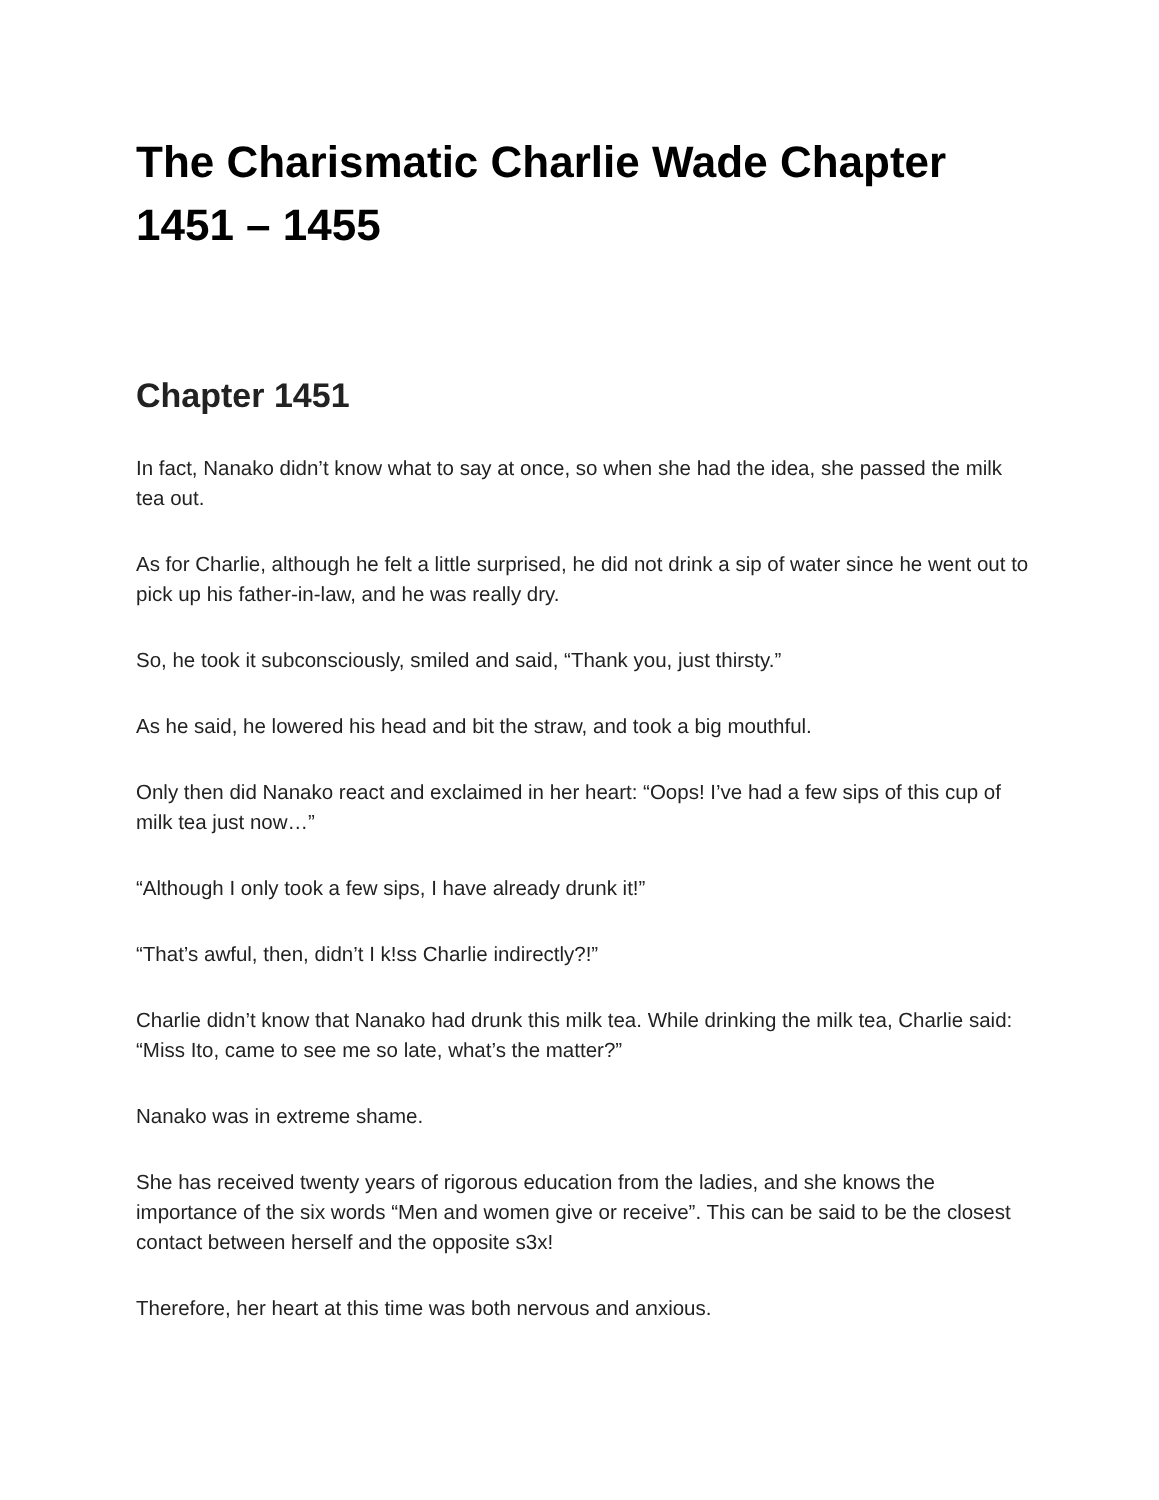The Charismatic Charlie Wade Chapter 1451 – 1455
Chapter 1451
In fact, Nanako didn’t know what to say at once, so when she had the idea, she passed the milk tea out.
As for Charlie, although he felt a little surprised, he did not drink a sip of water since he went out to pick up his father-in-law, and he was really dry.
So, he took it subconsciously, smiled and said, “Thank you, just thirsty.”
As he said, he lowered his head and bit the straw, and took a big mouthful.
Only then did Nanako react and exclaimed in her heart: “Oops! I’ve had a few sips of this cup of milk tea just now…”
“Although I only took a few sips, I have already drunk it!”
“That’s awful, then, didn’t I k!ss Charlie indirectly?!”
Charlie didn’t know that Nanako had drunk this milk tea. While drinking the milk tea, Charlie said: “Miss Ito, came to see me so late, what’s the matter?”
Nanako was in extreme shame.
She has received twenty years of rigorous education from the ladies, and she knows the importance of the six words “Men and women give or receive”. This can be said to be the closest contact between herself and the opposite s3x!
Therefore, her heart at this time was both nervous and anxious.